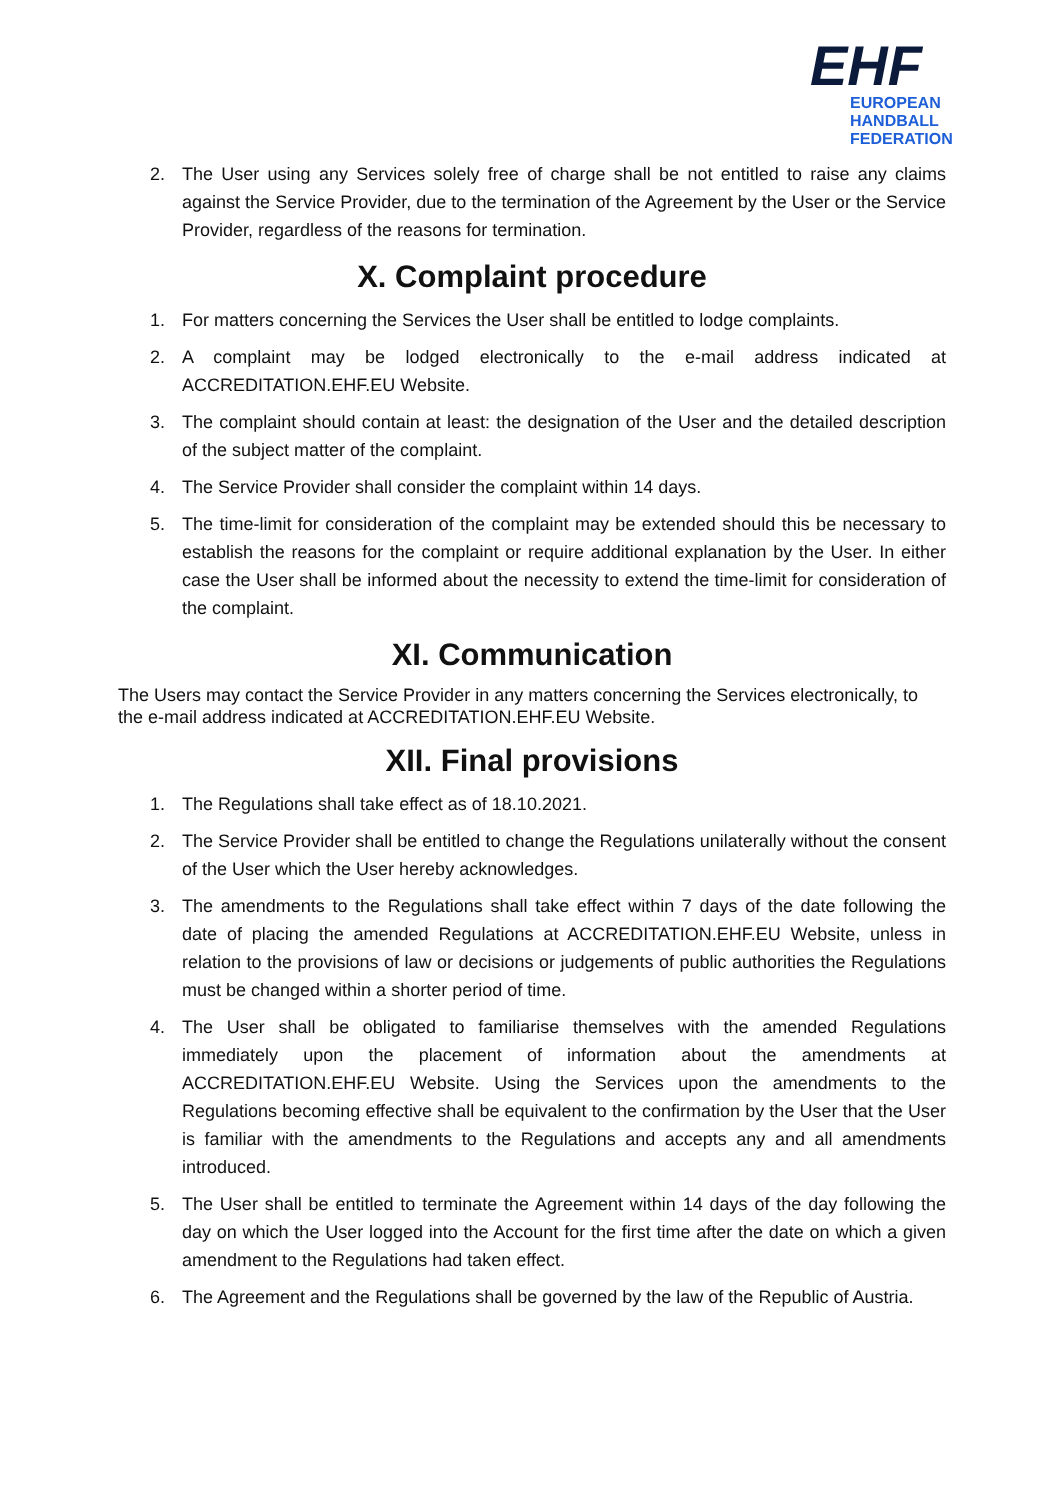EHF
EUROPEAN HANDBALL
FEDERATION
2. The User using any Services solely free of charge shall be not entitled to raise any claims against the Service Provider, due to the termination of the Agreement by the User or the Service Provider, regardless of the reasons for termination.
X. Complaint procedure
1. For matters concerning the Services the User shall be entitled to lodge complaints.
2. A complaint may be lodged electronically to the e-mail address indicated at ACCREDITATION.EHF.EU Website.
3. The complaint should contain at least: the designation of the User and the detailed description of the subject matter of the complaint.
4. The Service Provider shall consider the complaint within 14 days.
5. The time-limit for consideration of the complaint may be extended should this be necessary to establish the reasons for the complaint or require additional explanation by the User. In either case the User shall be informed about the necessity to extend the time-limit for consideration of the complaint.
XI. Communication
The Users may contact the Service Provider in any matters concerning the Services electronically, to the e-mail address indicated at ACCREDITATION.EHF.EU Website.
XII. Final provisions
1. The Regulations shall take effect as of 18.10.2021.
2. The Service Provider shall be entitled to change the Regulations unilaterally without the consent of the User which the User hereby acknowledges.
3. The amendments to the Regulations shall take effect within 7 days of the date following the date of placing the amended Regulations at ACCREDITATION.EHF.EU Website, unless in relation to the provisions of law or decisions or judgements of public authorities the Regulations must be changed within a shorter period of time.
4. The User shall be obligated to familiarise themselves with the amended Regulations immediately upon the placement of information about the amendments at ACCREDITATION.EHF.EU Website. Using the Services upon the amendments to the Regulations becoming effective shall be equivalent to the confirmation by the User that the User is familiar with the amendments to the Regulations and accepts any and all amendments introduced.
5. The User shall be entitled to terminate the Agreement within 14 days of the day following the day on which the User logged into the Account for the first time after the date on which a given amendment to the Regulations had taken effect.
6. The Agreement and the Regulations shall be governed by the law of the Republic of Austria.